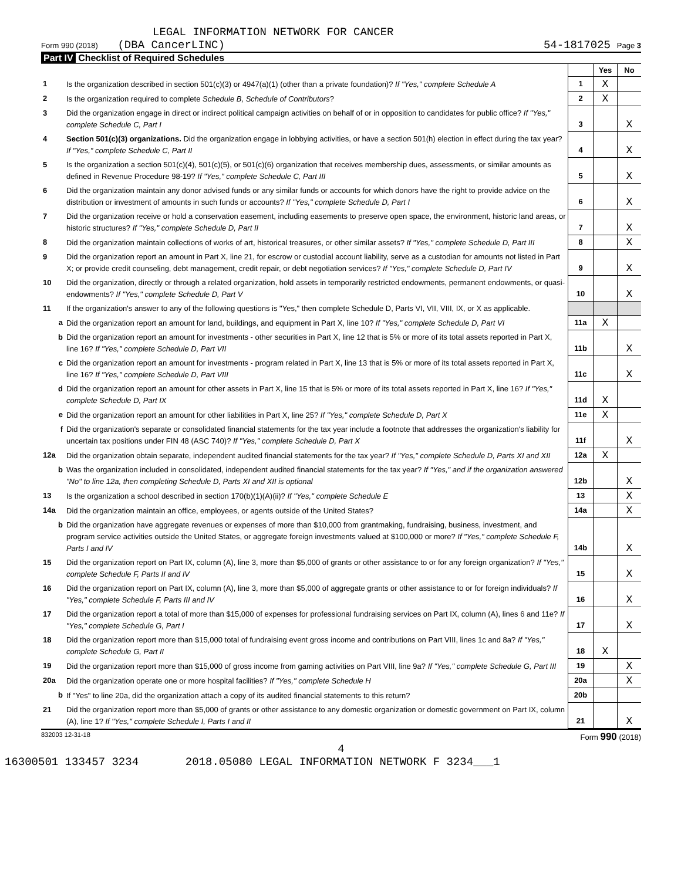LEGAL INFORMATION NETWORK FOR CANCER
Form 990 (2018) (DBA CancerLINC) 54-1817025 Page 3
Part IV Checklist of Required Schedules
| | | | Yes | No |
| 1 | Is the organization described in section 501(c)(3) or 4947(a)(1) (other than a private foundation)? If "Yes," complete Schedule A | 1 | X | |
| 2 | Is the organization required to complete Schedule B, Schedule of Contributors ? | 2 | X | |
| 3 | Did the organization engage in direct or indirect political campaign activities on behalf of or in opposition to candidates for public office? If "Yes," complete Schedule C, Part I | 3 | | X |
| 4 | Section 501(c)(3) organizations. Did the organization engage in lobbying activities, or have a section 501(h) election in effect during the tax year? If "Yes," complete Schedule C, Part II | 4 | | X |
| 5 | Is the organization a section 501(c)(4), 501(c)(5), or 501(c)(6) organization that receives membership dues, assessments, or similar amounts as defined in Revenue Procedure 98-19? If "Yes," complete Schedule C, Part III | 5 | | X |
| 6 | Did the organization maintain any donor advised funds or any similar funds or accounts for which donors have the right to provide advice on the distribution or investment of amounts in such funds or accounts? If "Yes," complete Schedule D, Part I | 6 | | X |
| 7 | Did the organization receive or hold a conservation easement, including easements to preserve open space, the environment, historic land areas, or historic structures? If "Yes," complete Schedule D, Part II | 7 | | X |
| 8 | Did the organization maintain collections of works of art, historical treasures, or other similar assets? If "Yes," complete Schedule D, Part III | 8 | | X |
| 9 | Did the organization report an amount in Part X, line 21, for escrow or custodial account liability, serve as a custodian for amounts not listed in Part X; or provide credit counseling, debt management, credit repair, or debt negotiation services? If "Yes," complete Schedule D, Part IV | 9 | | X |
| 10 | Did the organization, directly or through a related organization, hold assets in temporarily restricted endowments, permanent endowments, or quasi-endowments? If "Yes," complete Schedule D, Part V | 10 | | X |
| 11 | If the organization's answer to any of the following questions is "Yes," then complete Schedule D, Parts VI, VII, VIII, IX, or X as applicable. | | | |
| a | Did the organization report an amount for land, buildings, and equipment in Part X, line 10? If "Yes," complete Schedule D, Part VI | 11a | X | |
| b | Did the organization report an amount for investments - other securities in Part X, line 12 that is 5% or more of its total assets reported in Part X, line 16? If "Yes," complete Schedule D, Part VII | 11b | | X |
| c | Did the organization report an amount for investments - program related in Part X, line 13 that is 5% or more of its total assets reported in Part X, line 16? If "Yes," complete Schedule D, Part VIII | 11c | | X |
| d | Did the organization report an amount for other assets in Part X, line 15 that is 5% or more of its total assets reported in Part X, line 16? If "Yes," complete Schedule D, Part IX | 11d | X | |
| e | Did the organization report an amount for other liabilities in Part X, line 25? If "Yes," complete Schedule D, Part X | 11e | X | |
| f | Did the organization's separate or consolidated financial statements for the tax year include a footnote that addresses the organization's liability for uncertain tax positions under FIN 48 (ASC 740)? If "Yes," complete Schedule D, Part X | 11f | | X |
| 12a | Did the organization obtain separate, independent audited financial statements for the tax year? If "Yes," complete Schedule D, Parts XI and XII | 12a | X | |
| b | Was the organization included in consolidated, independent audited financial statements for the tax year? If "Yes," and if the organization answered "No" to line 12a, then completing Schedule D, Parts XI and XII is optional | 12b | | X |
| 13 | Is the organization a school described in section 170(b)(1)(A)(ii)? If "Yes," complete Schedule E | 13 | | X |
| 14a | Did the organization maintain an office, employees, or agents outside of the United States? | 14a | | X |
| b | Did the organization have aggregate revenues or expenses of more than $10,000 from grantmaking, fundraising, business, investment, and program service activities outside the United States, or aggregate foreign investments valued at $100,000 or more? If "Yes," complete Schedule F, Parts I and IV | 14b | | X |
| 15 | Did the organization report on Part IX, column (A), line 3, more than $5,000 of grants or other assistance to or for any foreign organization? If "Yes," complete Schedule F, Parts II and IV | 15 | | X |
| 16 | Did the organization report on Part IX, column (A), line 3, more than $5,000 of aggregate grants or other assistance to or for foreign individuals? If "Yes," complete Schedule F, Parts III and IV | 16 | | X |
| 17 | Did the organization report a total of more than $15,000 of expenses for professional fundraising services on Part IX, column (A), lines 6 and 11e? If "Yes," complete Schedule G, Part I | 17 | | X |
| 18 | Did the organization report more than $15,000 total of fundraising event gross income and contributions on Part VIII, lines 1c and 8a? If "Yes," complete Schedule G, Part II | 18 | X | |
| 19 | Did the organization report more than $15,000 of gross income from gaming activities on Part VIII, line 9a? If "Yes," complete Schedule G, Part III | 19 | | X |
| 20a | Did the organization operate one or more hospital facilities? If "Yes," complete Schedule H | 20a | | X |
| b | If "Yes" to line 20a, did the organization attach a copy of its audited financial statements to this return? | 20b | | |
| 21 | Did the organization report more than $5,000 of grants or other assistance to any domestic organization or domestic government on Part IX, column (A), line 1? If "Yes," complete Schedule I, Parts I and II | 21 | | X |
832003 12-31-18 Form 990 (2018)
4
16300501 133457 3234 2018.05080 LEGAL INFORMATION NETWORK F 3234___1